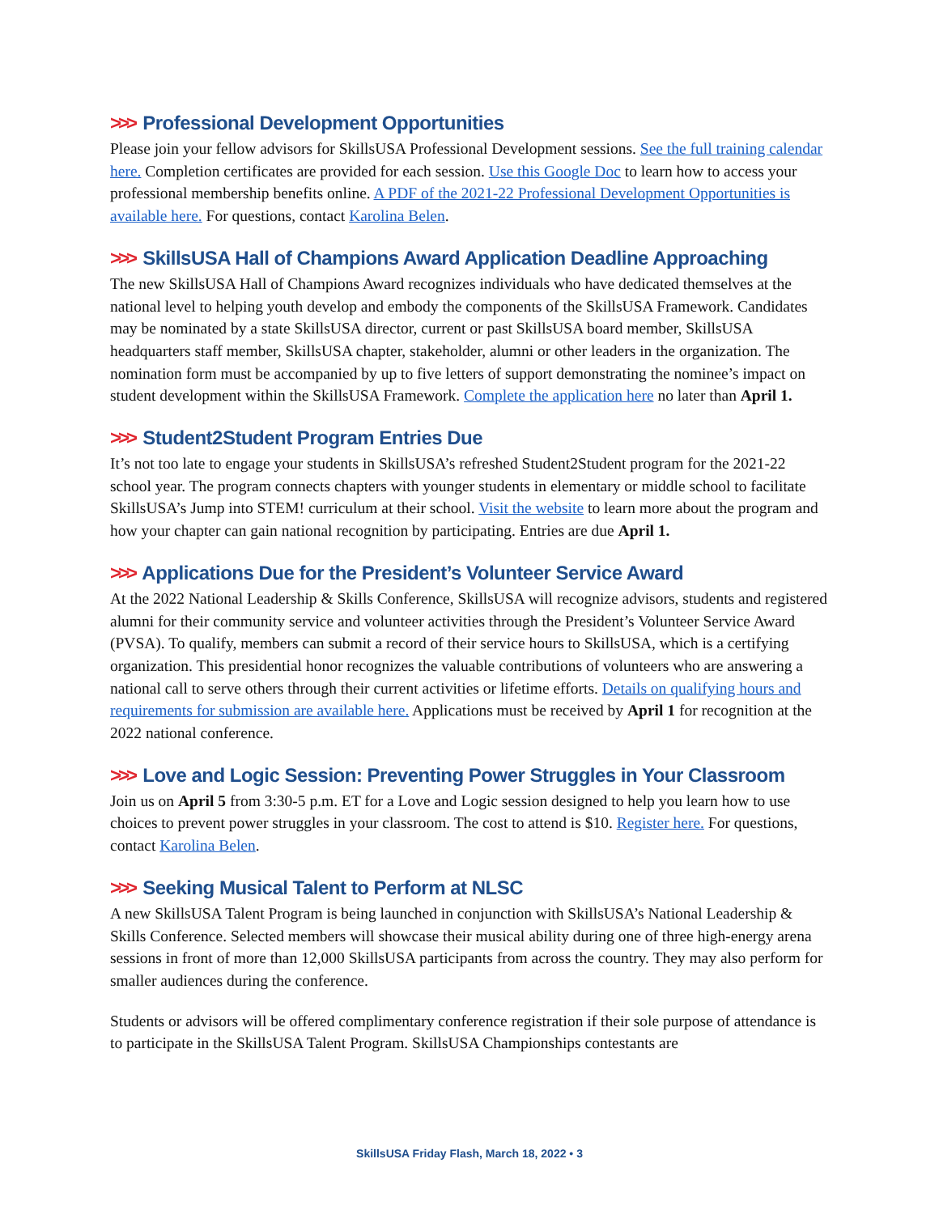>>> Professional Development Opportunities
Please join your fellow advisors for SkillsUSA Professional Development sessions. See the full training calendar here. Completion certificates are provided for each session. Use this Google Doc to learn how to access your professional membership benefits online. A PDF of the 2021-22 Professional Development Opportunities is available here. For questions, contact Karolina Belen.
>>> SkillsUSA Hall of Champions Award Application Deadline Approaching
The new SkillsUSA Hall of Champions Award recognizes individuals who have dedicated themselves at the national level to helping youth develop and embody the components of the SkillsUSA Framework. Candidates may be nominated by a state SkillsUSA director, current or past SkillsUSA board member, SkillsUSA headquarters staff member, SkillsUSA chapter, stakeholder, alumni or other leaders in the organization. The nomination form must be accompanied by up to five letters of support demonstrating the nominee’s impact on student development within the SkillsUSA Framework. Complete the application here no later than April 1.
>>> Student2Student Program Entries Due
It’s not too late to engage your students in SkillsUSA’s refreshed Student2Student program for the 2021-22 school year. The program connects chapters with younger students in elementary or middle school to facilitate SkillsUSA’s Jump into STEM! curriculum at their school. Visit the website to learn more about the program and how your chapter can gain national recognition by participating. Entries are due April 1.
>>> Applications Due for the President’s Volunteer Service Award
At the 2022 National Leadership & Skills Conference, SkillsUSA will recognize advisors, students and registered alumni for their community service and volunteer activities through the President’s Volunteer Service Award (PVSA). To qualify, members can submit a record of their service hours to SkillsUSA, which is a certifying organization. This presidential honor recognizes the valuable contributions of volunteers who are answering a national call to serve others through their current activities or lifetime efforts. Details on qualifying hours and requirements for submission are available here. Applications must be received by April 1 for recognition at the 2022 national conference.
>>> Love and Logic Session: Preventing Power Struggles in Your Classroom
Join us on April 5 from 3:30-5 p.m. ET for a Love and Logic session designed to help you learn how to use choices to prevent power struggles in your classroom. The cost to attend is $10. Register here. For questions, contact Karolina Belen.
>>> Seeking Musical Talent to Perform at NLSC
A new SkillsUSA Talent Program is being launched in conjunction with SkillsUSA’s National Leadership & Skills Conference. Selected members will showcase their musical ability during one of three high-energy arena sessions in front of more than 12,000 SkillsUSA participants from across the country. They may also perform for smaller audiences during the conference.
Students or advisors will be offered complimentary conference registration if their sole purpose of attendance is to participate in the SkillsUSA Talent Program. SkillsUSA Championships contestants are
SkillsUSA Friday Flash, March 18, 2022 • 3